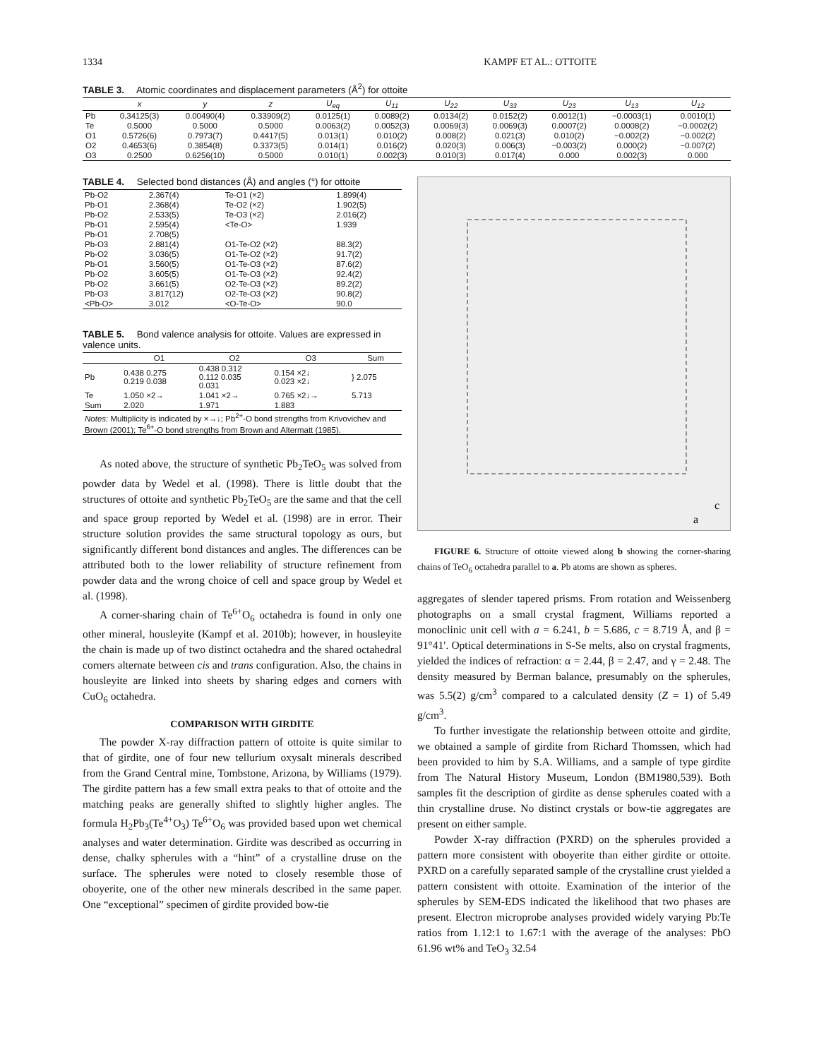1334 KAMPF ET AL.: OTTOITE
TABLE 3. Atomic coordinates and displacement parameters (Å<sup>2</sup>) for ottoite
| | x | y | z | U<sub>eq</sub> | U<sub>11</sub> | U<sub>22</sub> | U<sub>33</sub> | U<sub>23</sub> | U<sub>13</sub> | U<sub>12</sub> |
| --- | --- | --- | --- | --- | --- | --- | --- | --- | --- | --- |
| Pb | 0.34125(3) | 0.00490(4) | 0.33909(2) | 0.0125(1) | 0.0089(2) | 0.0134(2) | 0.0152(2) | 0.0012(1) | −0.0003(1) | 0.0010(1) |
| Te | 0.5000 | 0.5000 | 0.5000 | 0.0063(2) | 0.0052(3) | 0.0069(3) | 0.0069(3) | 0.0007(2) | 0.0008(2) | −0.0002(2) |
| O1 | 0.5726(6) | 0.7973(7) | 0.4417(5) | 0.013(1) | 0.010(2) | 0.008(2) | 0.021(3) | 0.010(2) | −0.002(2) | −0.002(2) |
| O2 | 0.4653(6) | 0.3854(8) | 0.3373(5) | 0.014(1) | 0.016(2) | 0.020(3) | 0.006(3) | −0.003(2) | 0.000(2) | −0.007(2) |
| O3 | 0.2500 | 0.6256(10) | 0.5000 | 0.010(1) | 0.002(3) | 0.010(3) | 0.017(4) | 0.000 | 0.002(3) | 0.000 |
TABLE 4. Selected bond distances (Å) and angles (°) for ottoite
| Pb-O2 | 2.367(4) | Te-O1 (×2) | 1.899(4) |
| Pb-O1 | 2.368(4) | Te-O2 (×2) | 1.902(5) |
| Pb-O2 | 2.533(5) | Te-O3 (×2) | 2.016(2) |
| Pb-O1 | 2.595(4) | <Te-O> | 1.939 |
| Pb-O1 | 2.708(5) | | |
| Pb-O3 | 2.881(4) | O1-Te-O2 (×2) | 88.3(2) |
| Pb-O2 | 3.036(5) | O1-Te-O2 (×2) | 91.7(2) |
| Pb-O1 | 3.560(5) | O1-Te-O3 (×2) | 87.6(2) |
| Pb-O2 | 3.605(5) | O1-Te-O3 (×2) | 92.4(2) |
| Pb-O2 | 3.661(5) | O2-Te-O3 (×2) | 89.2(2) |
| Pb-O3 | 3.817(12) | O2-Te-O3 (×2) | 90.8(2) |
| <Pb-O> | 3.012 | <O-Te-O> | 90.0 |
TABLE 5. Bond valence analysis for ottoite. Values are expressed in valence units.
| | O1 | O2 | O3 | Sum |
| --- | --- | --- | --- | --- |
| Pb | 0.438 0.275 0.219 0.038 | 0.438 0.312 0.112 0.035 0.031 | 0.154 ×2↓ 0.023 ×2↓ | } 2.075 |
| Te | 1.050 ×2→ | 1.041 ×2→ | 0.765 ×2↓→ | 5.713 |
| Sum | 2.020 | 1.971 | 1.883 | |
| Notes: Multiplicity is indicated by ×→↓; Pb<sup>2+</sup>-O bond strengths from Krivovichev and Brown (2001); Te<sup>6+</sup>-O bond strengths from Brown and Altermatt (1985). | | | | |
As noted above, the structure of synthetic Pb<sub>2</sub>TeO<sub>5</sub> was solved from powder data by Wedel et al. (1998). There is little doubt that the structures of ottoite and synthetic Pb<sub>2</sub>TeO<sub>5</sub> are the same and that the cell and space group reported by Wedel et al. (1998) are in error. Their structure solution provides the same structural topology as ours, but significantly different bond distances and angles. The differences can be attributed both to the lower reliability of structure refinement from powder data and the wrong choice of cell and space group by Wedel et al. (1998).
A corner-sharing chain of Te<sup>6+</sup>O<sub>6</sub> octahedra is found in only one other mineral, housleyite (Kampf et al. 2010b); however, in housleyite the chain is made up of two distinct octahedra and the shared octahedral corners alternate between cis and trans configuration. Also, the chains in housleyite are linked into sheets by sharing edges and corners with CuO<sub>6</sub> octahedra.
COMPARISON WITH GIRDITE
The powder X-ray diffraction pattern of ottoite is quite similar to that of girdite, one of four new tellurium oxysalt minerals described from the Grand Central mine, Tombstone, Arizona, by Williams (1979). The girdite pattern has a few small extra peaks to that of ottoite and the matching peaks are generally shifted to slightly higher angles. The formula H<sub>2</sub>Pb<sub>3</sub>(Te<sup>4+</sup>O<sub>3</sub>) Te<sup>6+</sup>O<sub>6</sub> was provided based upon wet chemical analyses and water determination. Girdite was described as occurring in dense, chalky spherules with a “hint” of a crystalline druse on the surface. The spherules were noted to closely resemble those of oboyerite, one of the other new minerals described in the same paper. One “exceptional” specimen of girdite provided bow-tie
c
a
FIGURE 6. Structure of ottoite viewed along b showing the corner-sharing chains of TeO<sub>6</sub> octahedra parallel to a. Pb atoms are shown as spheres.
aggregates of slender tapered prisms. From rotation and Weissenberg photographs on a small crystal fragment, Williams reported a monoclinic unit cell with a = 6.241, b = 5.686, c = 8.719 Å, and β = 91°41′. Optical determinations in S-Se melts, also on crystal fragments, yielded the indices of refraction: α = 2.44, β = 2.47, and γ = 2.48. The density measured by Berman balance, presumably on the spherules, was 5.5(2) g/cm<sup>3</sup> compared to a calculated density (Z = 1) of 5.49 g/cm<sup>3</sup>.
To further investigate the relationship between ottoite and girdite, we obtained a sample of girdite from Richard Thomssen, which had been provided to him by S.A. Williams, and a sample of type girdite from The Natural History Museum, London (BM1980,539). Both samples fit the description of girdite as dense spherules coated with a thin crystalline druse. No distinct crystals or bow-tie aggregates are present on either sample.
Powder X-ray diffraction (PXRD) on the spherules provided a pattern more consistent with oboyerite than either girdite or ottoite. PXRD on a carefully separated sample of the crystalline crust yielded a pattern consistent with ottoite. Examination of the interior of the spherules by SEM-EDS indicated the likelihood that two phases are present. Electron microprobe analyses provided widely varying Pb:Te ratios from 1.12:1 to 1.67:1 with the average of the analyses: PbO 61.96 wt% and TeO<sub>3</sub> 32.54